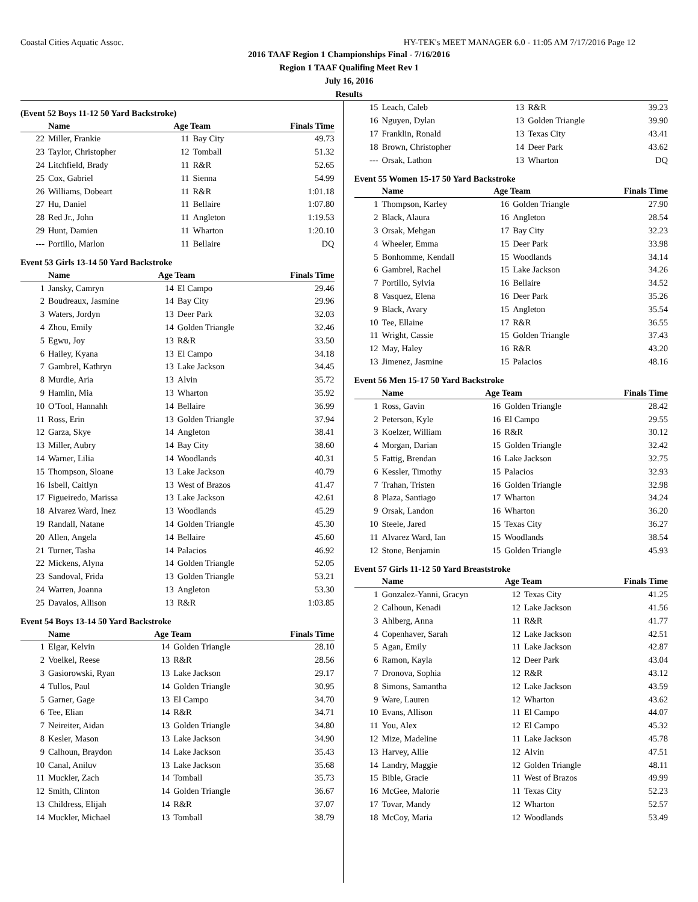Coastal Cities Aquatic Assoc. HY-TEK's MEET MANAGER 6.0 - 11:05 AM 7/17/2016 Page 12
2016 TAAF Region 1 Championships Final - 7/16/2016
Region 1 TAAF Qualifing Meet Rev 1
July 16, 2016
Results
(Event 52 Boys 11-12 50 Yard Backstroke)
| | Name | Age Team | | Finals Time |
| --- | --- | --- | --- | --- |
| 22 | Miller, Frankie | 11 | Bay City | 49.73 |
| 23 | Taylor, Christopher | 12 | Tomball | 51.32 |
| 24 | Litchfield, Brady | 11 | R&R | 52.65 |
| 25 | Cox, Gabriel | 11 | Sienna | 54.99 |
| 26 | Williams, Dobeart | 11 | R&R | 1:01.18 |
| 27 | Hu, Daniel | 11 | Bellaire | 1:07.80 |
| 28 | Red Jr., John | 11 | Angleton | 1:19.53 |
| 29 | Hunt, Damien | 11 | Wharton | 1:20.10 |
| --- | Portillo, Marlon | 11 | Bellaire | DQ |
Event 53 Girls 13-14 50 Yard Backstroke
| | Name | Age Team | | Finals Time |
| --- | --- | --- | --- | --- |
| 1 | Jansky, Camryn | 14 | El Campo | 29.46 |
| 2 | Boudreaux, Jasmine | 14 | Bay City | 29.96 |
| 3 | Waters, Jordyn | 13 | Deer Park | 32.03 |
| 4 | Zhou, Emily | 14 | Golden Triangle | 32.46 |
| 5 | Egwu, Joy | 13 | R&R | 33.50 |
| 6 | Hailey, Kyana | 13 | El Campo | 34.18 |
| 7 | Gambrel, Kathryn | 13 | Lake Jackson | 34.45 |
| 8 | Murdie, Aria | 13 | Alvin | 35.72 |
| 9 | Hamlin, Mia | 13 | Wharton | 35.92 |
| 10 | O'Tool, Hannahh | 14 | Bellaire | 36.99 |
| 11 | Ross, Erin | 13 | Golden Triangle | 37.94 |
| 12 | Garza, Skye | 14 | Angleton | 38.41 |
| 13 | Miller, Aubry | 14 | Bay City | 38.60 |
| 14 | Warner, Lilia | 14 | Woodlands | 40.31 |
| 15 | Thompson, Sloane | 13 | Lake Jackson | 40.79 |
| 16 | Isbell, Caitlyn | 13 | West of Brazos | 41.47 |
| 17 | Figueiredo, Marissa | 13 | Lake Jackson | 42.61 |
| 18 | Alvarez Ward, Inez | 13 | Woodlands | 45.29 |
| 19 | Randall, Natane | 14 | Golden Triangle | 45.30 |
| 20 | Allen, Angela | 14 | Bellaire | 45.60 |
| 21 | Turner, Tasha | 14 | Palacios | 46.92 |
| 22 | Mickens, Alyna | 14 | Golden Triangle | 52.05 |
| 23 | Sandoval, Frida | 13 | Golden Triangle | 53.21 |
| 24 | Warren, Joanna | 13 | Angleton | 53.30 |
| 25 | Davalos, Allison | 13 | R&R | 1:03.85 |
Event 54 Boys 13-14 50 Yard Backstroke
| | Name | Age Team | | Finals Time |
| --- | --- | --- | --- | --- |
| 1 | Elgar, Kelvin | 14 | Golden Triangle | 28.10 |
| 2 | Voelkel, Reese | 13 | R&R | 28.56 |
| 3 | Gasiorowski, Ryan | 13 | Lake Jackson | 29.17 |
| 4 | Tullos, Paul | 14 | Golden Triangle | 30.95 |
| 5 | Garner, Gage | 13 | El Campo | 34.70 |
| 6 | Tee, Elian | 14 | R&R | 34.71 |
| 7 | Neireiter, Aidan | 13 | Golden Triangle | 34.80 |
| 8 | Kesler, Mason | 13 | Lake Jackson | 34.90 |
| 9 | Calhoun, Braydon | 14 | Lake Jackson | 35.43 |
| 10 | Canal, Aniluv | 13 | Lake Jackson | 35.68 |
| 11 | Muckler, Zach | 14 | Tomball | 35.73 |
| 12 | Smith, Clinton | 14 | Golden Triangle | 36.67 |
| 13 | Childress, Elijah | 14 | R&R | 37.07 |
| 14 | Muckler, Michael | 13 | Tomball | 38.79 |
| 15 | Leach, Caleb | 13 | R&R | 39.23 |
| 16 | Nguyen, Dylan | 13 | Golden Triangle | 39.90 |
| 17 | Franklin, Ronald | 13 | Texas City | 43.41 |
| 18 | Brown, Christopher | 14 | Deer Park | 43.62 |
| --- | Orsak, Lathon | 13 | Wharton | DQ |
Event 55 Women 15-17 50 Yard Backstroke
| | Name | Age Team | | Finals Time |
| --- | --- | --- | --- | --- |
| 1 | Thompson, Karley | 16 | Golden Triangle | 27.90 |
| 2 | Black, Alaura | 16 | Angleton | 28.54 |
| 3 | Orsak, Mehgan | 17 | Bay City | 32.23 |
| 4 | Wheeler, Emma | 15 | Deer Park | 33.98 |
| 5 | Bonhomme, Kendall | 15 | Woodlands | 34.14 |
| 6 | Gambrel, Rachel | 15 | Lake Jackson | 34.26 |
| 7 | Portillo, Sylvia | 16 | Bellaire | 34.52 |
| 8 | Vasquez, Elena | 16 | Deer Park | 35.26 |
| 9 | Black, Avary | 15 | Angleton | 35.54 |
| 10 | Tee, Ellaine | 17 | R&R | 36.55 |
| 11 | Wright, Cassie | 15 | Golden Triangle | 37.43 |
| 12 | May, Haley | 16 | R&R | 43.20 |
| 13 | Jimenez, Jasmine | 15 | Palacios | 48.16 |
Event 56 Men 15-17 50 Yard Backstroke
| | Name | Age Team | | Finals Time |
| --- | --- | --- | --- | --- |
| 1 | Ross, Gavin | 16 | Golden Triangle | 28.42 |
| 2 | Peterson, Kyle | 16 | El Campo | 29.55 |
| 3 | Koelzer, William | 16 | R&R | 30.12 |
| 4 | Morgan, Darian | 15 | Golden Triangle | 32.42 |
| 5 | Fattig, Brendan | 16 | Lake Jackson | 32.75 |
| 6 | Kessler, Timothy | 15 | Palacios | 32.93 |
| 7 | Trahan, Tristen | 16 | Golden Triangle | 32.98 |
| 8 | Plaza, Santiago | 17 | Wharton | 34.24 |
| 9 | Orsak, Landon | 16 | Wharton | 36.20 |
| 10 | Steele, Jared | 15 | Texas City | 36.27 |
| 11 | Alvarez Ward, Ian | 15 | Woodlands | 38.54 |
| 12 | Stone, Benjamin | 15 | Golden Triangle | 45.93 |
Event 57 Girls 11-12 50 Yard Breaststroke
| | Name | Age Team | | Finals Time |
| --- | --- | --- | --- | --- |
| 1 | Gonzalez-Yanni, Gracyn | 12 | Texas City | 41.25 |
| 2 | Calhoun, Kenadi | 12 | Lake Jackson | 41.56 |
| 3 | Ahlberg, Anna | 11 | R&R | 41.77 |
| 4 | Copenhaver, Sarah | 12 | Lake Jackson | 42.51 |
| 5 | Agan, Emily | 11 | Lake Jackson | 42.87 |
| 6 | Ramon, Kayla | 12 | Deer Park | 43.04 |
| 7 | Dronova, Sophia | 12 | R&R | 43.12 |
| 8 | Simons, Samantha | 12 | Lake Jackson | 43.59 |
| 9 | Ware, Lauren | 12 | Wharton | 43.62 |
| 10 | Evans, Allison | 11 | El Campo | 44.07 |
| 11 | You, Alex | 12 | El Campo | 45.32 |
| 12 | Mize, Madeline | 11 | Lake Jackson | 45.78 |
| 13 | Harvey, Allie | 12 | Alvin | 47.51 |
| 14 | Landry, Maggie | 12 | Golden Triangle | 48.11 |
| 15 | Bible, Gracie | 11 | West of Brazos | 49.99 |
| 16 | McGee, Malorie | 11 | Texas City | 52.23 |
| 17 | Tovar, Mandy | 12 | Wharton | 52.57 |
| 18 | McCoy, Maria | 12 | Woodlands | 53.49 |